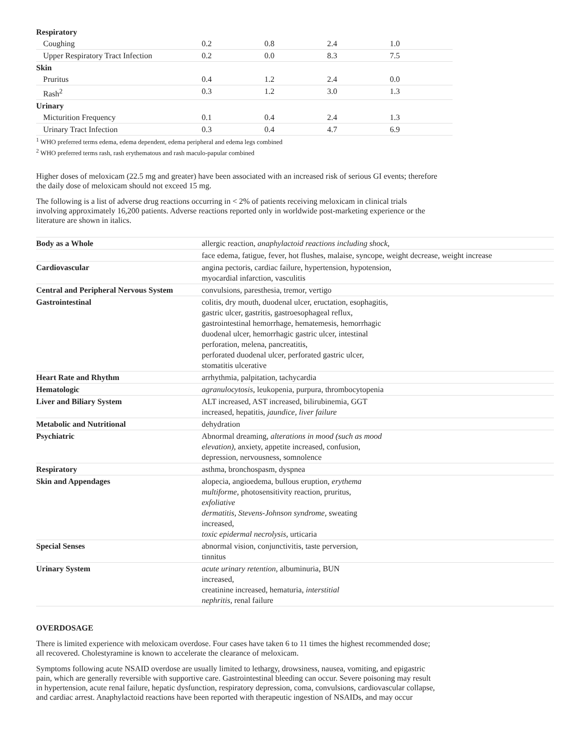| Respiratory | | | | |
| Coughing | 0.2 | 0.8 | 2.4 | 1.0 |
| Upper Respiratory Tract Infection | 0.2 | 0.0 | 8.3 | 7.5 |
| Skin | | | | |
| Pruritus | 0.4 | 1.2 | 2.4 | 0.0 |
| Rash<sup>2</sup> | 0.3 | 1.2 | 3.0 | 1.3 |
| Urinary | | | | |
| Micturition Frequency | 0.1 | 0.4 | 2.4 | 1.3 |
| Urinary Tract Infection | 0.3 | 0.4 | 4.7 | 6.9 |
<sup>1</sup> WHO preferred terms edema, edema dependent, edema peripheral and edema legs combined
<sup>2</sup> WHO preferred terms rash, rash erythematous and rash maculo-papular combined
Higher doses of meloxicam (22.5 mg and greater) have been associated with an increased risk of serious GI events; therefore the daily dose of meloxicam should not exceed 15 mg.
The following is a list of adverse drug reactions occurring in < 2% of patients receiving meloxicam in clinical trials involving approximately 16,200 patients. Adverse reactions reported only in worldwide post-marketing experience or the literature are shown in italics.
| Body as a Whole | allergic reaction, anaphylactoid reactions including shock, |
| | face edema, fatigue, fever, hot flushes, malaise, syncope, weight decrease, weight increase |
| Cardiovascular | angina pectoris, cardiac failure, hypertension, hypotension, myocardial infarction, vasculitis |
| Central and Peripheral Nervous System | convulsions, paresthesia, tremor, vertigo |
| Gastrointestinal | colitis, dry mouth, duodenal ulcer, eructation, esophagitis, gastric ulcer, gastritis, gastroesophageal reflux, gastrointestinal hemorrhage, hematemesis, hemorrhagic duodenal ulcer, hemorrhagic gastric ulcer, intestinal perforation, melena, pancreatitis, perforated duodenal ulcer, perforated gastric ulcer, stomatitis ulcerative |
| Heart Rate and Rhythm | arrhythmia, palpitation, tachycardia |
| Hematologic | agranulocytosis, leukopenia, purpura, thrombocytopenia |
| Liver and Biliary System | ALT increased, AST increased, bilirubinemia, GGT increased, hepatitis, jaundice, liver failure |
| Metabolic and Nutritional | dehydration |
| Psychiatric | Abnormal dreaming, alterations in mood (such as mood elevation), anxiety, appetite increased, confusion, depression, nervousness, somnolence |
| Respiratory | asthma, bronchospasm, dyspnea |
| Skin and Appendages | alopecia, angioedema, bullous eruption, erythema multiforme, photosensitivity reaction, pruritus, exfoliative dermatitis, Stevens-Johnson syndrome, sweating increased, toxic epidermal necrolysis, urticaria |
| Special Senses | abnormal vision, conjunctivitis, taste perversion, tinnitus |
| Urinary System | acute urinary retention, albuminuria, BUN increased, creatinine increased, hematuria, interstitial nephritis, renal failure |
OVERDOSAGE
There is limited experience with meloxicam overdose. Four cases have taken 6 to 11 times the highest recommended dose; all recovered. Cholestyramine is known to accelerate the clearance of meloxicam.
Symptoms following acute NSAID overdose are usually limited to lethargy, drowsiness, nausea, vomiting, and epigastric pain, which are generally reversible with supportive care. Gastrointestinal bleeding can occur. Severe poisoning may result in hypertension, acute renal failure, hepatic dysfunction, respiratory depression, coma, convulsions, cardiovascular collapse, and cardiac arrest. Anaphylactoid reactions have been reported with therapeutic ingestion of NSAIDs, and may occur